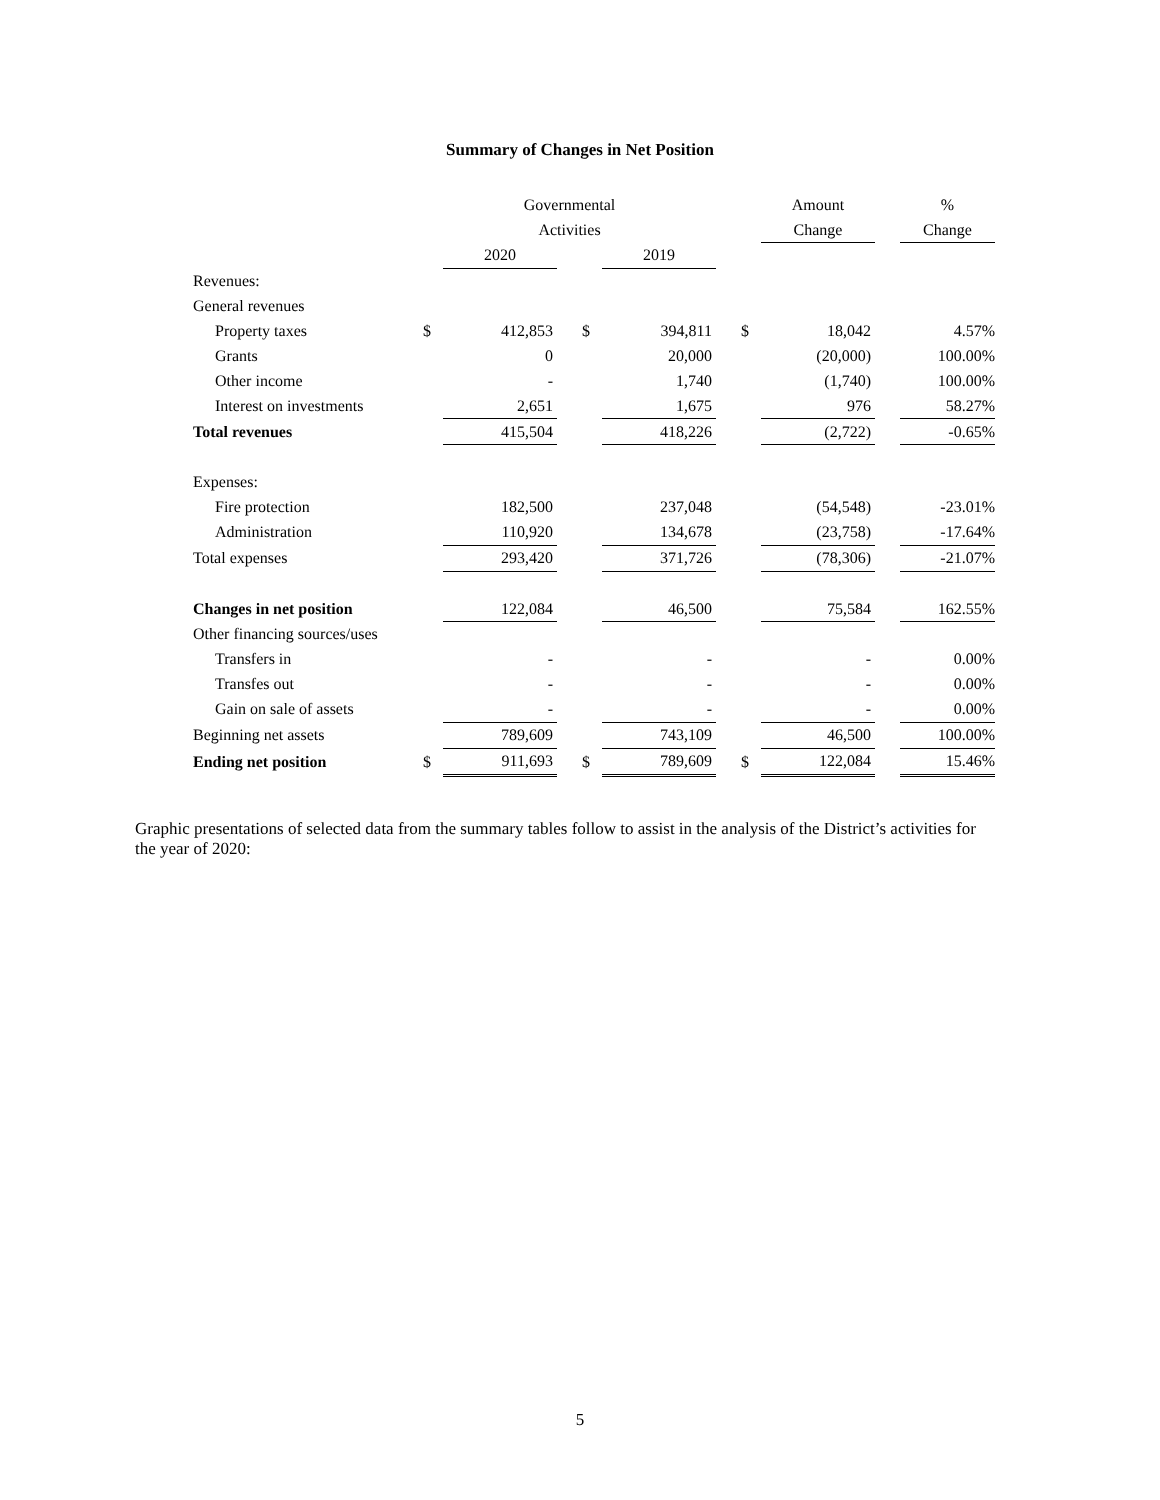Summary of Changes in Net Position
| | Governmental | | | | | | | Amount | | % |
| | Activities | | | | | | | Change | | Change |
| | | 2020 | | | 2019 | | | | | |
| Revenues: | | | | | | | | | | |
| General revenues | | | | | | | | | | |
| Property taxes | $ | 412,853 | | $ | 394,811 | | $ | 18,042 | | 4.57% |
| Grants | | 0 | | | 20,000 | | | (20,000) | | 100.00% |
| Other income | | - | | | 1,740 | | | (1,740) | | 100.00% |
| Interest on investments | | 2,651 | | | 1,675 | | | 976 | | 58.27% |
| Total revenues | | 415,504 | | | 418,226 | | | (2,722) | | -0.65% |
| Expenses: | | | | | | | | | | |
| Fire protection | | 182,500 | | | 237,048 | | | (54,548) | | -23.01% |
| Administration | | 110,920 | | | 134,678 | | | (23,758) | | -17.64% |
| Total expenses | | 293,420 | | | 371,726 | | | (78,306) | | -21.07% |
| Changes in net position | | 122,084 | | | 46,500 | | | 75,584 | | 162.55% |
| Other financing sources/uses | | | | | | | | | | |
| Transfers in | | - | | | - | | | - | | 0.00% |
| Transfes out | | - | | | - | | | - | | 0.00% |
| Gain on sale of assets | | - | | | - | | | - | | 0.00% |
| Beginning net assets | | 789,609 | | | 743,109 | | | 46,500 | | 100.00% |
| Ending net position | $ | 911,693 | | $ | 789,609 | | $ | 122,084 | | 15.46% |
Graphic presentations of selected data from the summary tables follow to assist in the analysis of the District’s activities for the year of 2020:
5